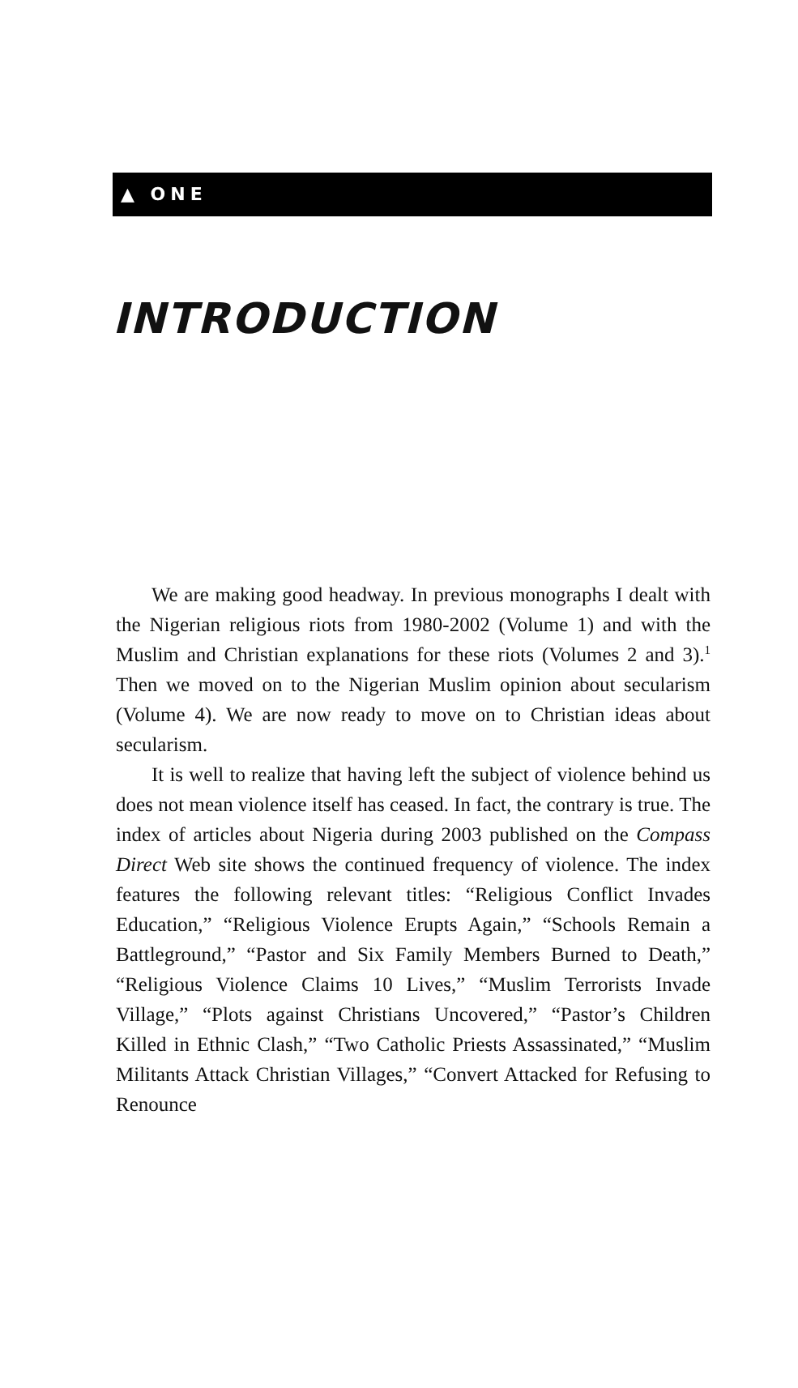▲ ONE
INTRODUCTION
We are making good headway. In previous monographs I dealt with the Nigerian religious riots from 1980-2002 (Volume 1) and with the Muslim and Christian explanations for these riots (Volumes 2 and 3).<sup>1</sup> Then we moved on to the Nigerian Muslim opinion about secularism (Volume 4). We are now ready to move on to Christian ideas about secularism.
It is well to realize that having left the subject of violence behind us does not mean violence itself has ceased. In fact, the contrary is true. The index of articles about Nigeria during 2003 published on the Compass Direct Web site shows the continued frequency of violence. The index features the following relevant titles: “Religious Conflict Invades Education,” “Religious Violence Erupts Again,” “Schools Remain a Battleground,” “Pastor and Six Family Members Burned to Death,” “Religious Violence Claims 10 Lives,” “Muslim Terrorists Invade Village,” “Plots against Christians Uncovered,” “Pastor’s Children Killed in Ethnic Clash,” “Two Catholic Priests Assassinated,” “Muslim Militants Attack Christian Villages,” “Convert Attacked for Refusing to Renounce